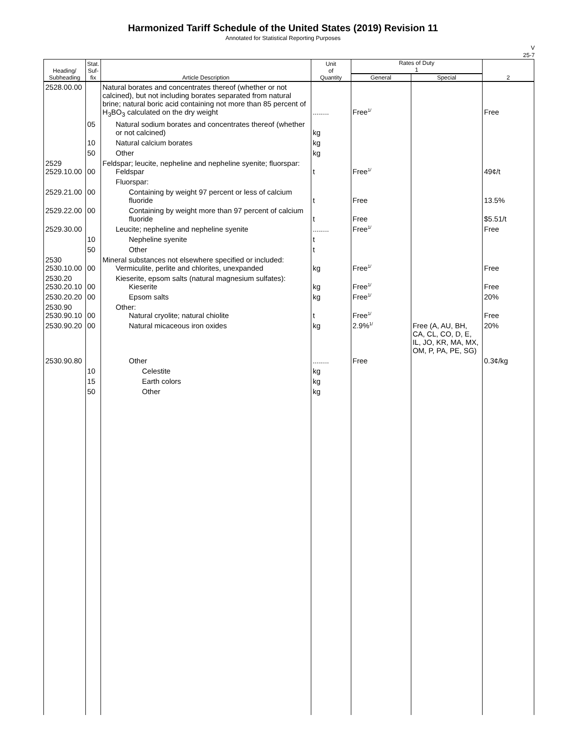Harmonized Tariff Schedule of the United States (2019) Revision 11
Annotated for Statistical Reporting Purposes
V
25-7
| Heading/ Subheading | Stat. Suf- fix | Article Description | Unit of Quantity | Rates of Duty 1 | | 2 |
| --- | --- | --- | --- | --- | --- | --- |
| | | | | General | Special | |
| 2528.00.00 | | Natural borates and concentrates thereof (whether or not calcined), but not including borates separated from natural brine; natural boric acid containing not more than 85 percent of H<sub>3</sub>BO<sub>3</sub> calculated on the dry weight | ........ | Free<sup>1/</sup> | | Free |
| | 05 | Natural sodium borates and concentrates thereof (whether or not calcined) | kg | | | |
| | 10 | Natural calcium borates | kg | | | |
| | 50 | Other | kg | | | |
| 2529 2529.10.00 | 00 | Feldspar; leucite, nepheline and nepheline syenite; fluorspar: Feldspar | t | Free<sup>1/</sup> | | 49¢/t |
| | | Fluorspar: | | | | |
| 2529.21.00 | 00 | Containing by weight 97 percent or less of calcium fluoride | t | Free | | 13.5% |
| 2529.22.00 | 00 | Containing by weight more than 97 percent of calcium fluoride | t | Free | | $5.51/t |
| 2529.30.00 | | Leucite; nepheline and nepheline syenite | ........ | Free<sup>1/</sup> | | Free |
| | 10 | Nepheline syenite | t | | | |
| | 50 | Other | t | | | |
| 2530 2530.10.00 | 00 | Mineral substances not elsewhere specified or included: Vermiculite, perlite and chlorites, unexpanded | kg | Free<sup>1/</sup> | | Free |
| 2530.20 2530.20.10 | 00 | Kieserite, epsom salts (natural magnesium sulfates): Kieserite | kg | Free<sup>1/</sup> | | Free |
| 2530.20.20 | 00 | Epsom salts | kg | Free<sup>1/</sup> | | 20% |
| 2530.90 2530.90.10 | 00 | Other: Natural cryolite; natural chiolite | t | Free<sup>1/</sup> | | Free |
| 2530.90.20 | 00 | Natural micaceous iron oxides | kg | 2.9%<sup>1/</sup> | Free (A, AU, BH, CA, CL, CO, D, E, IL, JO, KR, MA, MX, OM, P, PA, PE, SG) | 20% |
| 2530.90.80 | | Other | ........ | Free | | 0.3¢/kg |
| | 10 | Celestite | kg | | | |
| | 15 | Earth colors | kg | | | |
| | 50 | Other | kg | | | |